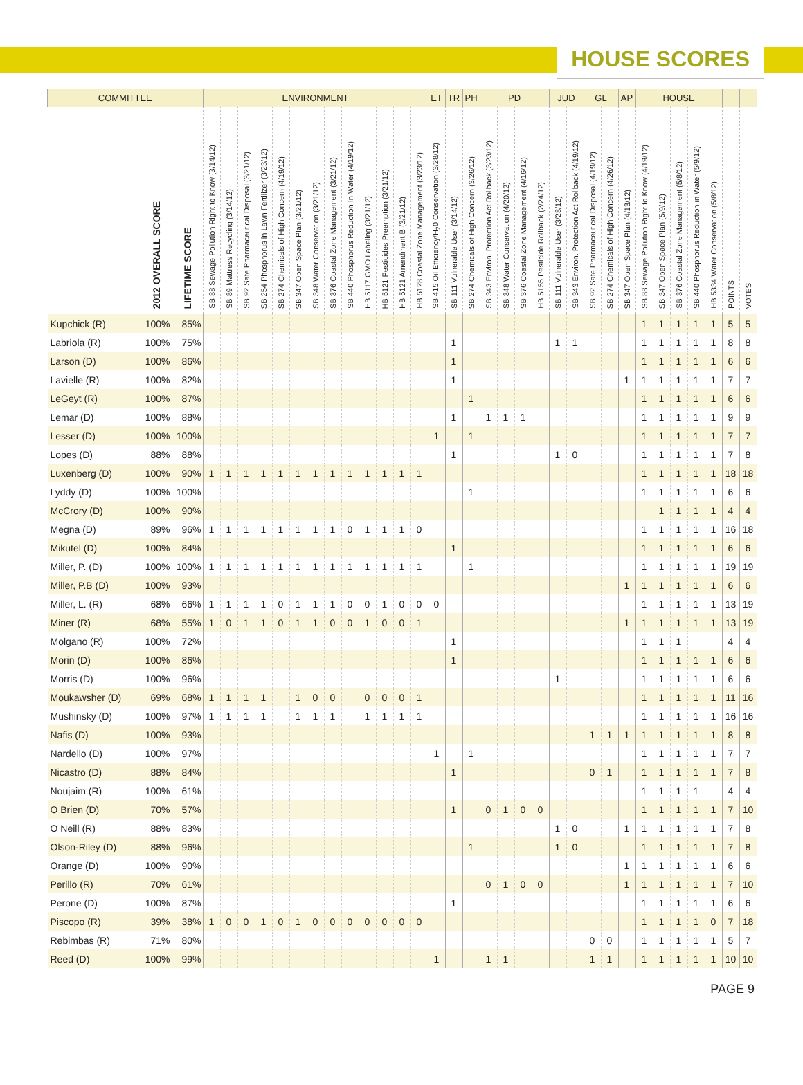HOUSE SCORES
| COMMITTEE | | | ENVIRONMENT | | | | | | | | | | | | | ET | TR | PH | PD | | | | JUD | | GL | | AP | HOUSE | | | | | | |
| --- | --- | --- | --- | --- | --- | --- | --- | --- | --- | --- | --- | --- | --- | --- | --- | --- | --- | --- | --- | --- | --- | --- | --- | --- | --- | --- | --- | --- | --- | --- | --- | --- | --- | --- |
| | 2012 OVERALL SCORE | LIFETIME SCORE | SB 88 Sewage Pollution Right to Know (3/14/12) | SB 89 Mattress Recycling (3/14/12) | SB 92 Safe Pharmaceutical Disposal (3/21/12) | SB 254 Phosphorus in Lawn Fertilizer (3/23/12) | SB 274 Chemicals of High Concern (4/19/12) | SB 347 Open Space Plan (3/21/12) | SB 348 Water Conservation (3/21/12) | SB 376 Coastal Zone Management (3/21/12) | SB 440 Phosphorus Reduction In Water (4/19/12) | HB 5117 GMO Labeling (3/21/12) | HB 5121 Pesticides Preemption (3/21/12) | HB 5121 Amendment B (3/21/12) | HB 5128 Coastal Zone Management (3/23/12) | SB 415 Oil Efficiency/H<sub>2</sub>0 Conservation (3/28/12) | SB 111 Vulnerable User (3/14/12) | SB 274 Chemicals of High Concern (3/26/12) | SB 343 Environ. Protection Act Rollback (3/23/12) | SB 348 Water Conservation (4/20/12) | SB 376 Coastal Zone Management (4/16/12) | HB 5155 Pesticide Rollback (2/24/12) | SB 111 Vulnerable User (3/28/12) | SB 343 Environ. Protection Act Rollback (4/19/12) | SB 92 Safe Pharmaceutical Disposal (4/19/12) | SB 274 Chemicals of High Concern (4/26/12) | SB 347 Open Space Plan (4/13/12) | SB 88 Sewage Pollution Right to Know (4/19/12) | SB 347 Open Space Plan (5/9/12) | SB 376 Coastal Zone Management (5/8/12) | SB 440 Phosphorus Reduction in Water (5/9/12) | HB 5334 Water Conservation (5/8/12) | POINTS | VOTES |
| Kupchick (R) | 100% | 85% | | | | | | | | | | | | | | | | | | | | | | | | | | 1 | 1 | 1 | 1 | 1 | 5 | 5 |
| Labriola (R) | 100% | 75% | | | | | | | | | | | | | | | 1 | | | | | | 1 | 1 | | | | 1 | 1 | 1 | 1 | 1 | 8 | 8 |
| Larson (D) | 100% | 86% | | | | | | | | | | | | | | | 1 | | | | | | | | | | | 1 | 1 | 1 | 1 | 1 | 6 | 6 |
| Lavielle (R) | 100% | 82% | | | | | | | | | | | | | | | 1 | | | | | | | | | | 1 | 1 | 1 | 1 | 1 | 1 | 7 | 7 |
| LeGeyt (R) | 100% | 87% | | | | | | | | | | | | | | | | 1 | | | | | | | | | | 1 | 1 | 1 | 1 | 1 | 6 | 6 |
| Lemar (D) | 100% | 88% | | | | | | | | | | | | | | | 1 | | 1 | 1 | 1 | | | | | | | 1 | 1 | 1 | 1 | 1 | 9 | 9 |
| Lesser (D) | 100% | 100% | | | | | | | | | | | | | | 1 | | 1 | | | | | | | | | | 1 | 1 | 1 | 1 | 1 | 7 | 7 |
| Lopes (D) | 88% | 88% | | | | | | | | | | | | | | | 1 | | | | | | 1 | 0 | | | | 1 | 1 | 1 | 1 | 1 | 7 | 8 |
| Luxenberg (D) | 100% | 90% | 1 | 1 | 1 | 1 | 1 | 1 | 1 | 1 | 1 | 1 | 1 | 1 | 1 | | | | | | | | | | | | | 1 | 1 | 1 | 1 | 1 | 18 | 18 |
| Lyddy (D) | 100% | 100% | | | | | | | | | | | | | | | | 1 | | | | | | | | | | 1 | 1 | 1 | 1 | 1 | 6 | 6 |
| McCrory (D) | 100% | 90% | | | | | | | | | | | | | | | | | | | | | | | | | | | 1 | 1 | 1 | 1 | 4 | 4 |
| Megna (D) | 89% | 96% | 1 | 1 | 1 | 1 | 1 | 1 | 1 | 1 | 0 | 1 | 1 | 1 | 0 | | | | | | | | | | | | | 1 | 1 | 1 | 1 | 1 | 16 | 18 |
| Mikutel (D) | 100% | 84% | | | | | | | | | | | | | | | 1 | | | | | | | | | | | 1 | 1 | 1 | 1 | 1 | 6 | 6 |
| Miller, P. (D) | 100% | 100% | 1 | 1 | 1 | 1 | 1 | 1 | 1 | 1 | 1 | 1 | 1 | 1 | 1 | | | 1 | | | | | | | | | | 1 | 1 | 1 | 1 | 1 | 19 | 19 |
| Miller, P.B (D) | 100% | 93% | | | | | | | | | | | | | | | | | | | | | | | | | 1 | 1 | 1 | 1 | 1 | 1 | 6 | 6 |
| Miller, L. (R) | 68% | 66% | 1 | 1 | 1 | 1 | 0 | 1 | 1 | 1 | 0 | 0 | 1 | 0 | 0 | 0 | | | | | | | | | | | | 1 | 1 | 1 | 1 | 1 | 13 | 19 |
| Miner (R) | 68% | 55% | 1 | 0 | 1 | 1 | 0 | 1 | 1 | 0 | 0 | 1 | 0 | 0 | 1 | | | | | | | | | | | | 1 | 1 | 1 | 1 | 1 | 1 | 13 | 19 |
| Molgano (R) | 100% | 72% | | | | | | | | | | | | | | | 1 | | | | | | | | | | | 1 | 1 | 1 | | | 4 | 4 |
| Morin (D) | 100% | 86% | | | | | | | | | | | | | | | 1 | | | | | | | | | | | 1 | 1 | 1 | 1 | 1 | 6 | 6 |
| Morris (D) | 100% | 96% | | | | | | | | | | | | | | | | | | | | | 1 | | | | | 1 | 1 | 1 | 1 | 1 | 6 | 6 |
| Moukawsher (D) | 69% | 68% | 1 | 1 | 1 | 1 | | 1 | 0 | 0 | | 0 | 0 | 0 | 1 | | | | | | | | | | | | | 1 | 1 | 1 | 1 | 1 | 11 | 16 |
| Mushinsky (D) | 100% | 97% | 1 | 1 | 1 | 1 | | 1 | 1 | 1 | | 1 | 1 | 1 | 1 | | | | | | | | | | | | | 1 | 1 | 1 | 1 | 1 | 16 | 16 |
| Nafis (D) | 100% | 93% | | | | | | | | | | | | | | | | | | | | | | | 1 | 1 | 1 | 1 | 1 | 1 | 1 | 1 | 8 | 8 |
| Nardello (D) | 100% | 97% | | | | | | | | | | | | | | 1 | | 1 | | | | | | | | | | 1 | 1 | 1 | 1 | 1 | 7 | 7 |
| Nicastro (D) | 88% | 84% | | | | | | | | | | | | | | | 1 | | | | | | | | 0 | 1 | | 1 | 1 | 1 | 1 | 1 | 7 | 8 |
| Noujaim (R) | 100% | 61% | | | | | | | | | | | | | | | | | | | | | | | | | | 1 | 1 | 1 | 1 | | 4 | 4 |
| O Brien (D) | 70% | 57% | | | | | | | | | | | | | | | 1 | | 0 | 1 | 0 | 0 | | | | | | 1 | 1 | 1 | 1 | 1 | 7 | 10 |
| O Neill (R) | 88% | 83% | | | | | | | | | | | | | | | | | | | | | 1 | 0 | | | 1 | 1 | 1 | 1 | 1 | 1 | 7 | 8 |
| Olson-Riley (D) | 88% | 96% | | | | | | | | | | | | | | | | 1 | | | | | 1 | 0 | | | | 1 | 1 | 1 | 1 | 1 | 7 | 8 |
| Orange (D) | 100% | 90% | | | | | | | | | | | | | | | | | | | | | | | | | 1 | 1 | 1 | 1 | 1 | 1 | 6 | 6 |
| Perillo (R) | 70% | 61% | | | | | | | | | | | | | | | | | 0 | 1 | 0 | 0 | | | | | 1 | 1 | 1 | 1 | 1 | 1 | 7 | 10 |
| Perone (D) | 100% | 87% | | | | | | | | | | | | | | | 1 | | | | | | | | | | | 1 | 1 | 1 | 1 | 1 | 6 | 6 |
| Piscopo (R) | 39% | 38% | 1 | 0 | 0 | 1 | 0 | 1 | 0 | 0 | 0 | 0 | 0 | 0 | 0 | | | | | | | | | | | | | 1 | 1 | 1 | 1 | 0 | 7 | 18 |
| Rebimbas (R) | 71% | 80% | | | | | | | | | | | | | | | | | | | | | | | 0 | 0 | | 1 | 1 | 1 | 1 | 1 | 5 | 7 |
| Reed (D) | 100% | 99% | | | | | | | | | | | | | | 1 | | | 1 | 1 | | | | | 1 | 1 | | 1 | 1 | 1 | 1 | 1 | 10 | 10 |
PAGE 9